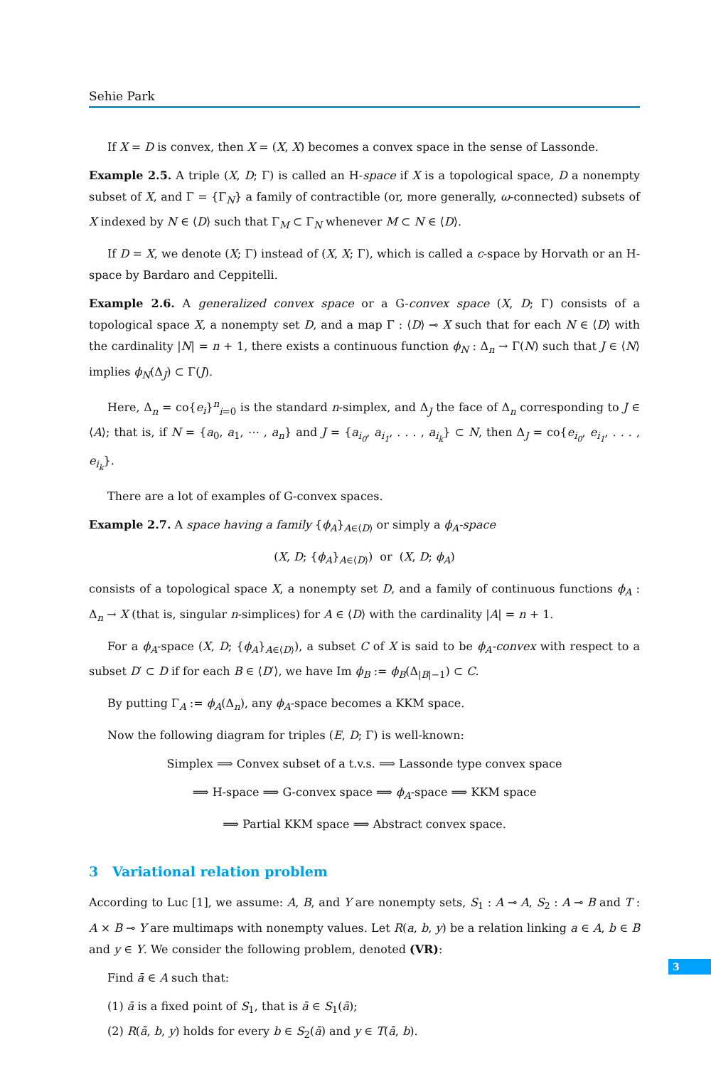Sehie Park
If X = D is convex, then X = (X, X) becomes a convex space in the sense of Lassonde.
Example 2.5. A triple (X, D; Γ) is called an H-space if X is a topological space, D a nonempty subset of X, and Γ = {Γ<sub>N</sub>} a family of contractible (or, more generally, ω-connected) subsets of X indexed by N ∈ ⟨D⟩ such that Γ<sub>M</sub> ⊂ Γ<sub>N</sub> whenever M ⊂ N ∈ ⟨D⟩.
If D = X, we denote (X; Γ) instead of (X, X; Γ), which is called a c-space by Horvath or an H-space by Bardaro and Ceppitelli.
Example 2.6. A generalized convex space or a G-convex space (X, D; Γ) consists of a topological space X, a nonempty set D, and a map Γ : ⟨D⟩ ⊸ X such that for each N ∈ ⟨D⟩ with the cardinality |N| = n + 1, there exists a continuous function ϕ<sub>N</sub> : Δ<sub>n</sub> → Γ(N) such that J ∈ ⟨N⟩ implies ϕ<sub>N</sub>(Δ<sub>J</sub>) ⊂ Γ(J).
Here, Δ<sub>n</sub> = co{e<sub>i</sub>}<sup>n</sup><sub>i=0</sub> is the standard n-simplex, and Δ<sub>J</sub> the face of Δ<sub>n</sub> corresponding to J ∈ ⟨A⟩; that is, if N = {a<sub>0</sub>, a<sub>1</sub>, ⋯ , a<sub>n</sub>} and J = {a<sub>i<sub>0</sub></sub>, a<sub>i<sub>1</sub></sub>, . . . , a<sub>i<sub>k</sub></sub>} ⊂ N, then Δ<sub>J</sub> = co{e<sub>i<sub>0</sub></sub>, e<sub>i<sub>1</sub></sub>, . . . , e<sub>i<sub>k</sub></sub>}.
There are a lot of examples of G-convex spaces.
Example 2.7. A space having a family {ϕ<sub>A</sub>}<sub>A∈⟨D⟩</sub> or simply a ϕ<sub>A</sub>-space
(X, D; {ϕ<sub>A</sub>}<sub>A∈⟨D⟩</sub>) or (X, D; ϕ<sub>A</sub>)
consists of a topological space X, a nonempty set D, and a family of continuous functions ϕ<sub>A</sub> : Δ<sub>n</sub> → X (that is, singular n-simplices) for A ∈ ⟨D⟩ with the cardinality |A| = n + 1.
For a ϕ<sub>A</sub>-space (X, D; {ϕ<sub>A</sub>}<sub>A∈⟨D⟩</sub>), a subset C of X is said to be ϕ<sub>A</sub>-convex with respect to a subset D′ ⊂ D if for each B ∈ ⟨D′⟩, we have Im ϕ<sub>B</sub> := ϕ<sub>B</sub>(Δ<sub>|B|−1</sub>) ⊂ C.
By putting Γ<sub>A</sub> := ϕ<sub>A</sub>(Δ<sub>n</sub>), any ϕ<sub>A</sub>-space becomes a KKM space.
Now the following diagram for triples (E, D; Γ) is well-known:
Simplex ⟹ Convex subset of a t.v.s. ⟹ Lassonde type convex space
⟹ H-space ⟹ G-convex space ⟹ ϕ<sub>A</sub>-space ⟹ KKM space
⟹ Partial KKM space ⟹ Abstract convex space.
3 Variational relation problem
According to Luc [1], we assume: A, B, and Y are nonempty sets, S<sub>1</sub> : A ⊸ A, S<sub>2</sub> : A ⊸ B and T : A × B ⊸ Y are multimaps with nonempty values. Let R(a, b, y) be a relation linking a ∈ A, b ∈ B and y ∈ Y. We consider the following problem, denoted (VR):
Find ā ∈ A such that:
(1) ā is a fixed point of S<sub>1</sub>, that is ā ∈ S<sub>1</sub>(ā);
(2) R(ā, b, y) holds for every b ∈ S<sub>2</sub>(ā) and y ∈ T(ā, b).
3